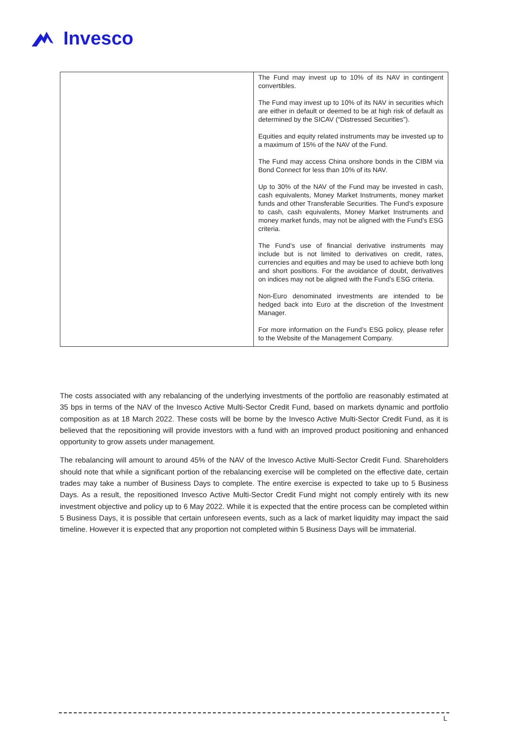Invesco
| | The Fund may invest up to 10% of its NAV in contingent convertibles. The Fund may invest up to 10% of its NAV in securities which are either in default or deemed to be at high risk of default as determined by the SICAV (“Distressed Securities”). Equities and equity related instruments may be invested up to a maximum of 15% of the NAV of the Fund. The Fund may access China onshore bonds in the CIBM via Bond Connect for less than 10% of its NAV. Up to 30% of the NAV of the Fund may be invested in cash, cash equivalents, Money Market Instruments, money market funds and other Transferable Securities. The Fund’s exposure to cash, cash equivalents, Money Market Instruments and money market funds, may not be aligned with the Fund’s ESG criteria. The Fund’s use of financial derivative instruments may include but is not limited to derivatives on credit, rates, currencies and equities and may be used to achieve both long and short positions. For the avoidance of doubt, derivatives on indices may not be aligned with the Fund’s ESG criteria. Non-Euro denominated investments are intended to be hedged back into Euro at the discretion of the Investment Manager. For more information on the Fund’s ESG policy, please refer to the Website of the Management Company. |
The costs associated with any rebalancing of the underlying investments of the portfolio are reasonably estimated at 35 bps in terms of the NAV of the Invesco Active Multi-Sector Credit Fund, based on markets dynamic and portfolio composition as at 18 March 2022. These costs will be borne by the Invesco Active Multi-Sector Credit Fund, as it is believed that the repositioning will provide investors with a fund with an improved product positioning and enhanced opportunity to grow assets under management.
The rebalancing will amount to around 45% of the NAV of the Invesco Active Multi-Sector Credit Fund. Shareholders should note that while a significant portion of the rebalancing exercise will be completed on the effective date, certain trades may take a number of Business Days to complete. The entire exercise is expected to take up to 5 Business Days. As a result, the repositioned Invesco Active Multi-Sector Credit Fund might not comply entirely with its new investment objective and policy up to 6 May 2022. While it is expected that the entire process can be completed within 5 Business Days, it is possible that certain unforeseen events, such as a lack of market liquidity may impact the said timeline. However it is expected that any proportion not completed within 5 Business Days will be immaterial.
L